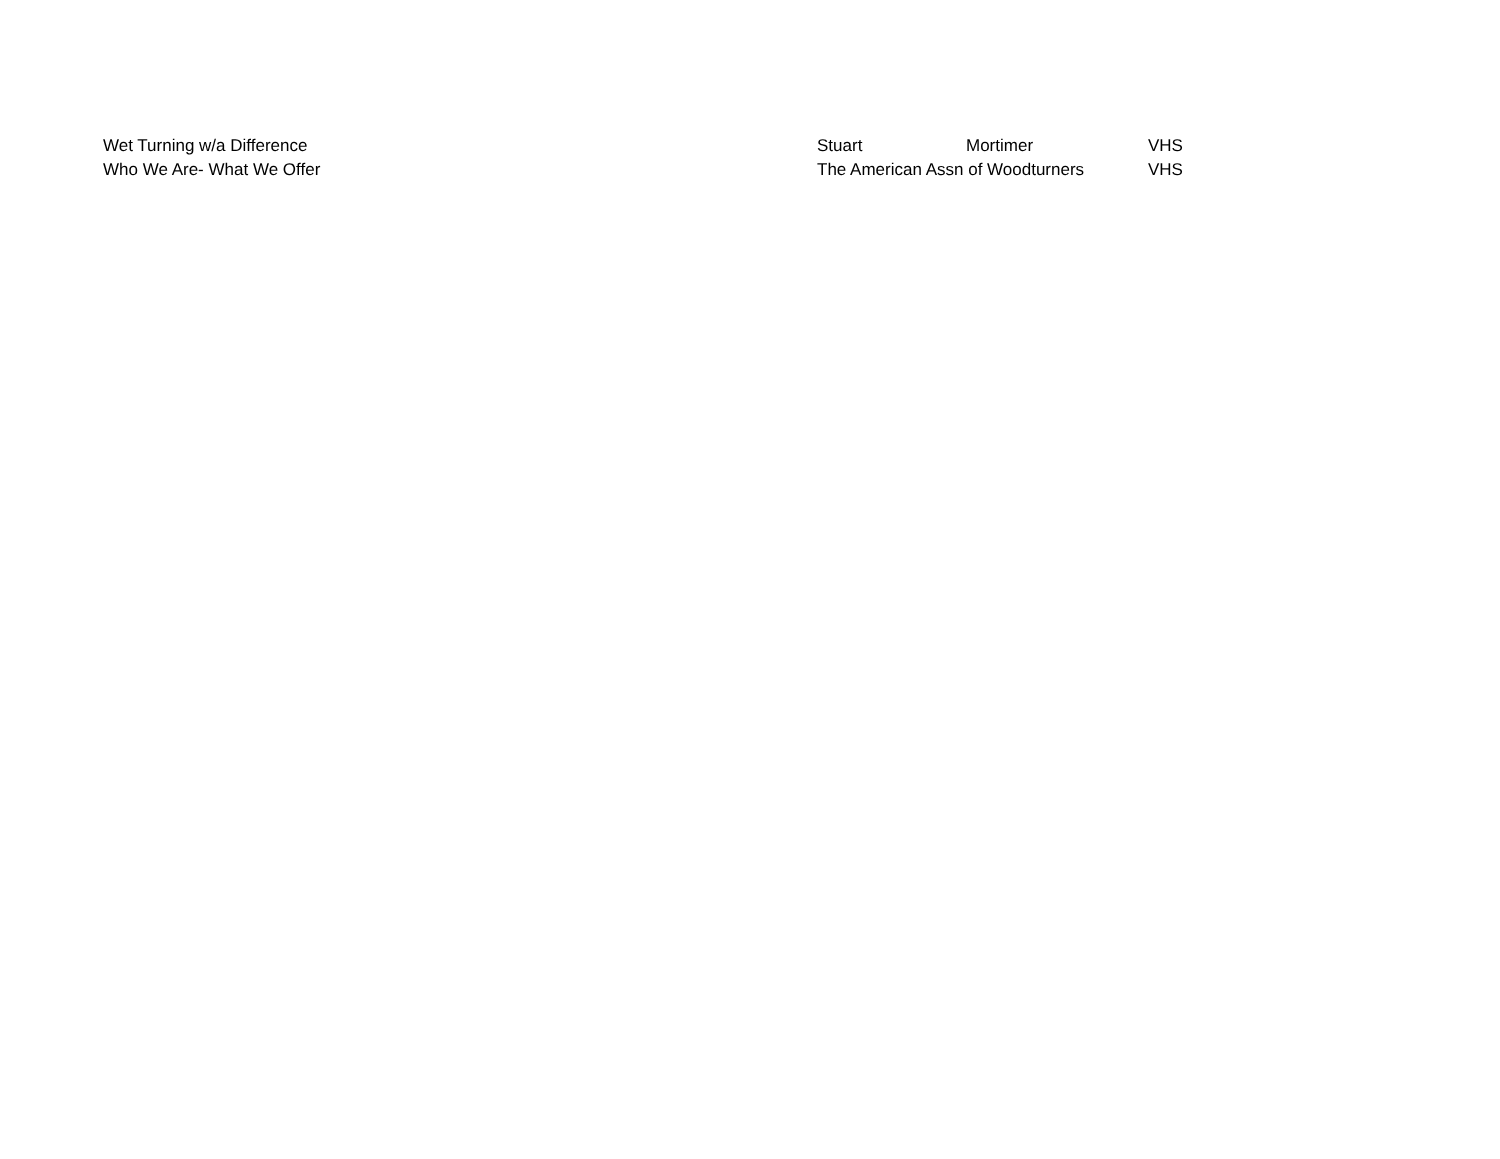| Wet Turning w/a Difference | Stuart | Mortimer | VHS |
| Who We Are- What We Offer | The American Assn of Woodturners | | VHS |